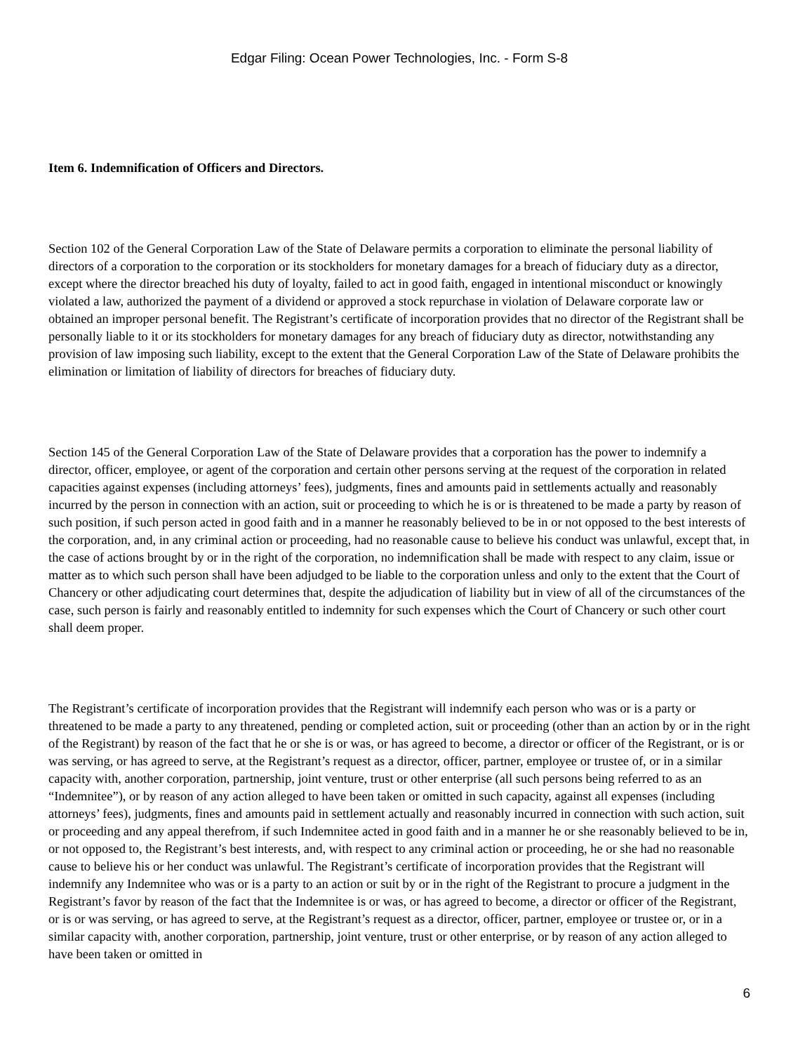Edgar Filing: Ocean Power Technologies, Inc. - Form S-8
Item 6. Indemnification of Officers and Directors.
Section 102 of the General Corporation Law of the State of Delaware permits a corporation to eliminate the personal liability of directors of a corporation to the corporation or its stockholders for monetary damages for a breach of fiduciary duty as a director, except where the director breached his duty of loyalty, failed to act in good faith, engaged in intentional misconduct or knowingly violated a law, authorized the payment of a dividend or approved a stock repurchase in violation of Delaware corporate law or obtained an improper personal benefit. The Registrant’s certificate of incorporation provides that no director of the Registrant shall be personally liable to it or its stockholders for monetary damages for any breach of fiduciary duty as director, notwithstanding any provision of law imposing such liability, except to the extent that the General Corporation Law of the State of Delaware prohibits the elimination or limitation of liability of directors for breaches of fiduciary duty.
Section 145 of the General Corporation Law of the State of Delaware provides that a corporation has the power to indemnify a director, officer, employee, or agent of the corporation and certain other persons serving at the request of the corporation in related capacities against expenses (including attorneys’ fees), judgments, fines and amounts paid in settlements actually and reasonably incurred by the person in connection with an action, suit or proceeding to which he is or is threatened to be made a party by reason of such position, if such person acted in good faith and in a manner he reasonably believed to be in or not opposed to the best interests of the corporation, and, in any criminal action or proceeding, had no reasonable cause to believe his conduct was unlawful, except that, in the case of actions brought by or in the right of the corporation, no indemnification shall be made with respect to any claim, issue or matter as to which such person shall have been adjudged to be liable to the corporation unless and only to the extent that the Court of Chancery or other adjudicating court determines that, despite the adjudication of liability but in view of all of the circumstances of the case, such person is fairly and reasonably entitled to indemnity for such expenses which the Court of Chancery or such other court shall deem proper.
The Registrant’s certificate of incorporation provides that the Registrant will indemnify each person who was or is a party or threatened to be made a party to any threatened, pending or completed action, suit or proceeding (other than an action by or in the right of the Registrant) by reason of the fact that he or she is or was, or has agreed to become, a director or officer of the Registrant, or is or was serving, or has agreed to serve, at the Registrant’s request as a director, officer, partner, employee or trustee of, or in a similar capacity with, another corporation, partnership, joint venture, trust or other enterprise (all such persons being referred to as an “Indemnitee”), or by reason of any action alleged to have been taken or omitted in such capacity, against all expenses (including attorneys’ fees), judgments, fines and amounts paid in settlement actually and reasonably incurred in connection with such action, suit or proceeding and any appeal therefrom, if such Indemnitee acted in good faith and in a manner he or she reasonably believed to be in, or not opposed to, the Registrant’s best interests, and, with respect to any criminal action or proceeding, he or she had no reasonable cause to believe his or her conduct was unlawful. The Registrant’s certificate of incorporation provides that the Registrant will indemnify any Indemnitee who was or is a party to an action or suit by or in the right of the Registrant to procure a judgment in the Registrant’s favor by reason of the fact that the Indemnitee is or was, or has agreed to become, a director or officer of the Registrant, or is or was serving, or has agreed to serve, at the Registrant’s request as a director, officer, partner, employee or trustee or, or in a similar capacity with, another corporation, partnership, joint venture, trust or other enterprise, or by reason of any action alleged to have been taken or omitted in
6